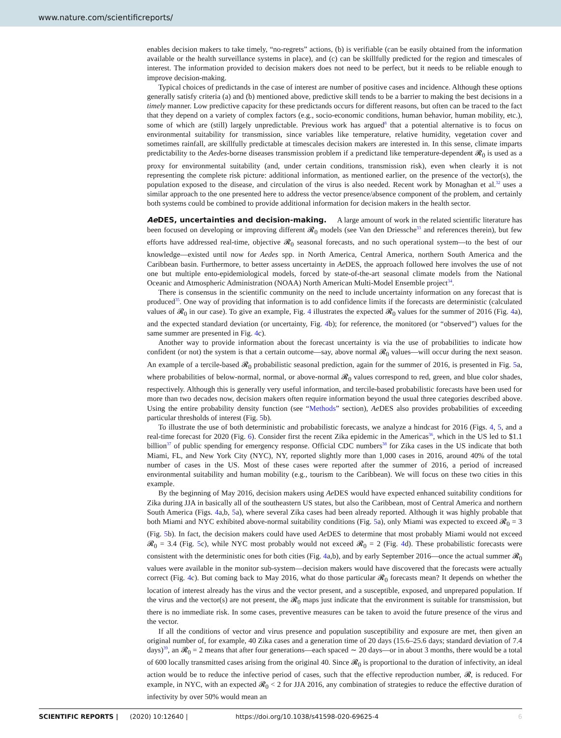www.nature.com/scientificreports/
enables decision makers to take timely, “no-regrets” actions, (b) is verifiable (can be easily obtained from the information available or the health surveillance systems in place), and (c) can be skillfully predicted for the region and timescales of interest. The information provided to decision makers does not need to be perfect, but it needs to be reliable enough to improve decision-making.
Typical choices of predictands in the case of interest are number of positive cases and incidence. Although these options generally satisfy criteria (a) and (b) mentioned above, predictive skill tends to be a barrier to making the best decisions in a timely manner. Low predictive capacity for these predictands occurs for different reasons, but often can be traced to the fact that they depend on a variety of complex factors (e.g., socio-economic conditions, human behavior, human mobility, etc.), some of which are (still) largely unpredictable. Previous work has argued<sup>8</sup> that a potential alternative is to focus on environmental suitability for transmission, since variables like temperature, relative humidity, vegetation cover and sometimes rainfall, are skillfully predictable at timescales decision makers are interested in. In this sense, climate imparts predictability to the Aedes-borne diseases transmission problem if a predictand like temperature-dependent 𝓡<sub>0</sub> is used as a proxy for environmental suitability (and, under certain conditions, transmission risk), even when clearly it is not representing the complete risk picture: additional information, as mentioned earlier, on the presence of the vector(s), the population exposed to the disease, and circulation of the virus is also needed. Recent work by Monaghan et al.<sup>32</sup> uses a similar approach to the one presented here to address the vector presence/absence component of the problem, and certainly both systems could be combined to provide additional information for decision makers in the health sector.
Ae DES, uncertainties and decision-making. A large amount of work in the related scientific literature has been focused on developing or improving different 𝓡<sub>0</sub> models (see Van den Driessche<sup>33</sup> and references therein), but few efforts have addressed real-time, objective 𝓡<sub>0</sub> seasonal forecasts, and no such operational system—to the best of our knowledge—existed until now for Aedes spp. in North America, Central America, northern South America and the Caribbean basin. Furthermore, to better assess uncertainty in Ae DES, the approach followed here involves the use of not one but multiple ento-epidemiological models, forced by state-of-the-art seasonal climate models from the National Oceanic and Atmospheric Administration (NOAA) North American Multi-Model Ensemble project<sup>34</sup>.
There is consensus in the scientific community on the need to include uncertainty information on any forecast that is produced<sup>35</sup>. One way of providing that information is to add confidence limits if the forecasts are deterministic (calculated values of 𝓡<sub>0</sub> in our case). To give an example, Fig. 4 illustrates the expected 𝓡<sub>0</sub> values for the summer of 2016 (Fig. 4a), and the expected standard deviation (or uncertainty, Fig. 4b); for reference, the monitored (or “observed”) values for the same summer are presented in Fig. 4c).
Another way to provide information about the forecast uncertainty is via the use of probabilities to indicate how confident (or not) the system is that a certain outcome—say, above normal 𝓡<sub>0</sub> values—will occur during the next season. An example of a tercile-based 𝓡<sub>0</sub> probabilistic seasonal prediction, again for the summer of 2016, is presented in Fig. 5a, where probabilities of below-normal, normal, or above-normal 𝓡<sub>0</sub> values correspond to red, green, and blue color shades, respectively. Although this is generally very useful information, and tercile-based probabilistic forecasts have been used for more than two decades now, decision makers often require information beyond the usual three categories described above. Using the entire probability density function (see “Methods” section), Ae DES also provides probabilities of exceeding particular thresholds of interest (Fig. 5b).
To illustrate the use of both deterministic and probabilistic forecasts, we analyze a hindcast for 2016 (Figs. 4, 5, and a real-time forecast for 2020 (Fig. 6). Consider first the recent Zika epidemic in the Americas<sup>36</sup>, which in the US led to $1.1 billion<sup>37</sup> of public spending for emergency response. Official CDC numbers<sup>38</sup> for Zika cases in the US indicate that both Miami, FL, and New York City (NYC), NY, reported slightly more than 1,000 cases in 2016, around 40% of the total number of cases in the US. Most of these cases were reported after the summer of 2016, a period of increased environmental suitability and human mobility (e.g., tourism to the Caribbean). We will focus on these two cities in this example.
By the beginning of May 2016, decision makers using Ae DES would have expected enhanced suitability conditions for Zika during JJA in basically all of the southeastern US states, but also the Caribbean, most of Central America and northern South America (Figs. 4a,b, 5a), where several Zika cases had been already reported. Although it was highly probable that both Miami and NYC exhibited above-normal suitability conditions (Fig. 5a), only Miami was expected to exceed 𝓡<sub>0</sub> = 3 (Fig. 5b). In fact, the decision makers could have used Ae DES to determine that most probably Miami would not exceed 𝓡<sub>0</sub> = 3.4 (Fig. 5c), while NYC most probably would not exceed 𝓡<sub>0</sub> = 2 (Fig. 4d). These probabilistic forecasts were consistent with the deterministic ones for both cities (Fig. 4a,b), and by early September 2016—once the actual summer 𝓡<sub>0</sub> values were available in the monitor sub-system—decision makers would have discovered that the forecasts were actually correct (Fig. 4c). But coming back to May 2016, what do those particular 𝓡<sub>0</sub> forecasts mean? It depends on whether the location of interest already has the virus and the vector present, and a susceptible, exposed, and unprepared population. If the virus and the vector(s) are not present, the 𝓡<sub>0</sub> maps just indicate that the environment is suitable for transmission, but there is no immediate risk. In some cases, preventive measures can be taken to avoid the future presence of the virus and the vector.
If all the conditions of vector and virus presence and population susceptibility and exposure are met, then given an original number of, for example, 40 Zika cases and a generation time of 20 days (15.6–25.6 days; standard deviation of 7.4 days)<sup>39</sup>, an 𝓡<sub>0</sub> = 2 means that after four generations—each spaced ∼ 20 days—or in about 3 months, there would be a total of 600 locally transmitted cases arising from the original 40. Since 𝓡<sub>0</sub> is proportional to the duration of infectivity, an ideal action would be to reduce the infective period of cases, such that the effective reproduction number, 𝓡, is reduced. For example, in NYC, with an expected 𝓡<sub>0</sub> < 2 for JJA 2016, any combination of strategies to reduce the effective duration of infectivity by over 50% would mean an
SCIENTIFIC REPORTS | (2020) 10:12640 | https://doi.org/10.1038/s41598-020-69625-4 6